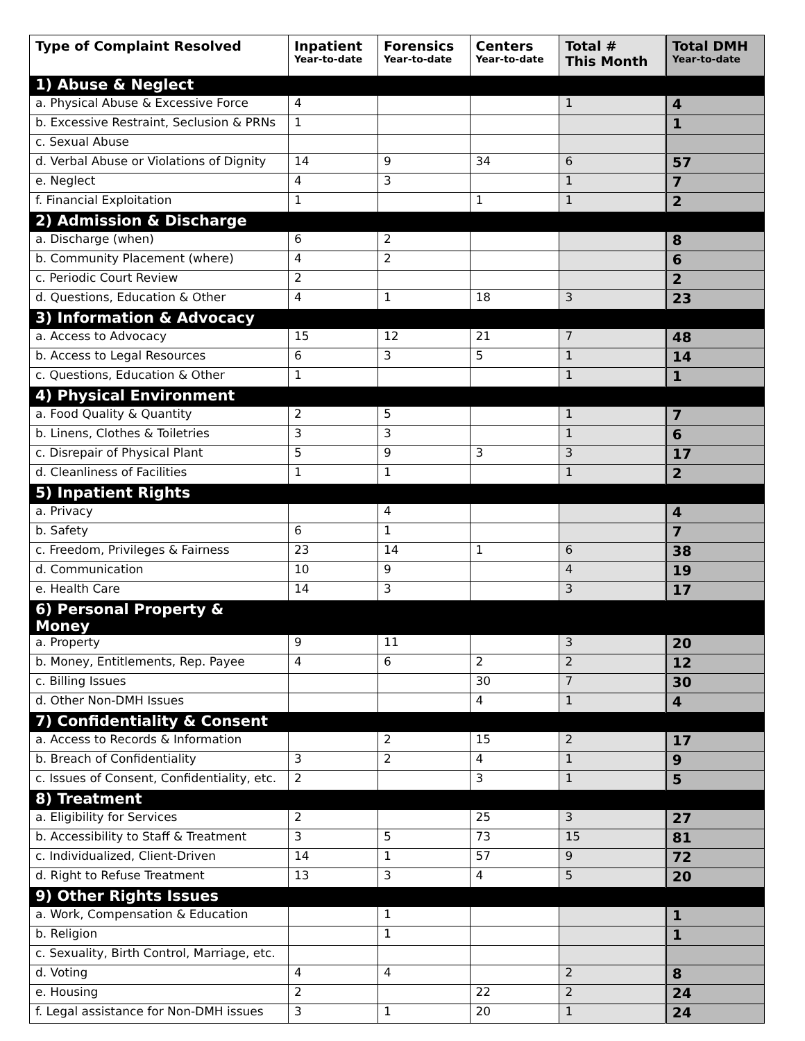| Type of Complaint Resolved | Inpatient Year-to-date | Forensics Year-to-date | Centers Year-to-date | Total # This Month | Total DMH Year-to-date |
| --- | --- | --- | --- | --- | --- |
| 1) Abuse & Neglect | | | | | |
| a. Physical Abuse & Excessive Force | 4 | | | 1 | 4 |
| b. Excessive Restraint, Seclusion & PRNs | 1 | | | | 1 |
| c. Sexual Abuse | | | | | |
| d. Verbal Abuse or Violations of Dignity | 14 | 9 | 34 | 6 | 57 |
| e. Neglect | 4 | 3 | | 1 | 7 |
| f. Financial Exploitation | 1 | | 1 | 1 | 2 |
| 2) Admission & Discharge | | | | | |
| a. Discharge (when) | 6 | 2 | | | 8 |
| b. Community Placement (where) | 4 | 2 | | | 6 |
| c. Periodic Court Review | 2 | | | | 2 |
| d. Questions, Education & Other | 4 | 1 | 18 | 3 | 23 |
| 3) Information & Advocacy | | | | | |
| a. Access to Advocacy | 15 | 12 | 21 | 7 | 48 |
| b. Access to Legal Resources | 6 | 3 | 5 | 1 | 14 |
| c. Questions, Education & Other | 1 | | | 1 | 1 |
| 4) Physical Environment | | | | | |
| a. Food Quality & Quantity | 2 | 5 | | 1 | 7 |
| b. Linens, Clothes & Toiletries | 3 | 3 | | 1 | 6 |
| c. Disrepair of Physical Plant | 5 | 9 | 3 | 3 | 17 |
| d. Cleanliness of Facilities | 1 | 1 | | 1 | 2 |
| 5) Inpatient Rights | | | | | |
| a. Privacy | | 4 | | | 4 |
| b. Safety | 6 | 1 | | | 7 |
| c. Freedom, Privileges & Fairness | 23 | 14 | 1 | 6 | 38 |
| d. Communication | 10 | 9 | | 4 | 19 |
| e. Health Care | 14 | 3 | | 3 | 17 |
| 6) Personal Property & Money | | | | | |
| a. Property | 9 | 11 | | 3 | 20 |
| b. Money, Entitlements, Rep. Payee | 4 | 6 | 2 | 2 | 12 |
| c. Billing Issues | | | 30 | 7 | 30 |
| d. Other Non-DMH Issues | | | 4 | 1 | 4 |
| 7) Confidentiality & Consent | | | | | |
| a. Access to Records & Information | | 2 | 15 | 2 | 17 |
| b. Breach of Confidentiality | 3 | 2 | 4 | 1 | 9 |
| c. Issues of Consent, Confidentiality, etc. | 2 | | 3 | 1 | 5 |
| 8) Treatment | | | | | |
| a. Eligibility for Services | 2 | | 25 | 3 | 27 |
| b. Accessibility to Staff & Treatment | 3 | 5 | 73 | 15 | 81 |
| c. Individualized, Client-Driven | 14 | 1 | 57 | 9 | 72 |
| d. Right to Refuse Treatment | 13 | 3 | 4 | 5 | 20 |
| 9) Other Rights Issues | | | | | |
| a. Work, Compensation & Education | | 1 | | | 1 |
| b. Religion | | 1 | | | 1 |
| c. Sexuality, Birth Control, Marriage, etc. | | | | | |
| d. Voting | 4 | 4 | | 2 | 8 |
| e. Housing | 2 | | 22 | 2 | 24 |
| f. Legal assistance for Non-DMH issues | 3 | 1 | 20 | 1 | 24 |